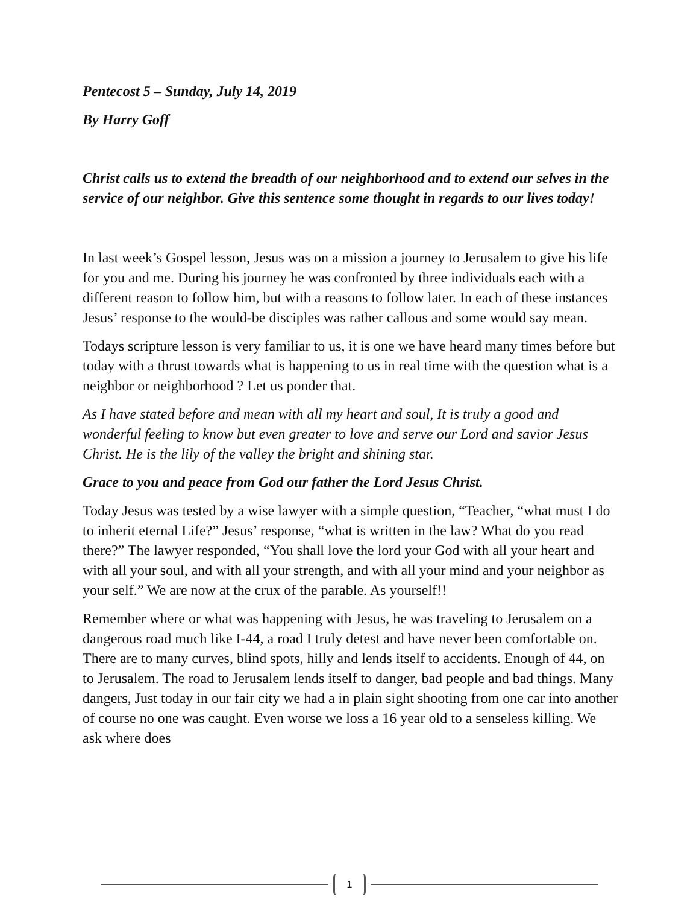Pentecost 5 – Sunday, July 14, 2019
By Harry Goff
Christ calls us to extend the breadth of our neighborhood and to extend our selves in the service of our neighbor. Give this sentence some thought in regards to our lives today!
In last week’s Gospel lesson, Jesus was on a mission a journey to Jerusalem to give his life for you and me. During his journey he was confronted by three individuals each with a different reason to follow him, but with a reasons to follow later. In each of these instances Jesus’ response to the would-be disciples was rather callous and some would say mean.
Todays scripture lesson is very familiar to us, it is one we have heard many times before but today with a thrust towards what is happening to us in real time with the question what is a neighbor or neighborhood ? Let us ponder that.
As I have stated before and mean with all my heart and soul, It is truly a good and wonderful feeling to know but even greater to love and serve our Lord and savior Jesus Christ. He is the lily of the valley the bright and shining star.
Grace to you and peace from God our father the Lord Jesus Christ.
Today Jesus was tested by a wise lawyer with a simple question, “Teacher, “what must I do to inherit eternal Life?” Jesus’ response, “what is written in the law? What do you read there?” The lawyer responded, “You shall love the lord your God with all your heart and with all your soul, and with all your strength, and with all your mind and your neighbor as your self.” We are now at the crux of the parable. As yourself!!
Remember where or what was happening with Jesus, he was traveling to Jerusalem on a dangerous road much like I-44, a road I truly detest and have never been comfortable on. There are to many curves, blind spots, hilly and lends itself to accidents. Enough of 44, on to Jerusalem. The road to Jerusalem lends itself to danger, bad people and bad things. Many dangers, Just today in our fair city we had a in plain sight shooting from one car into another of course no one was caught. Even worse we loss a 16 year old to a senseless killing. We ask where does
1